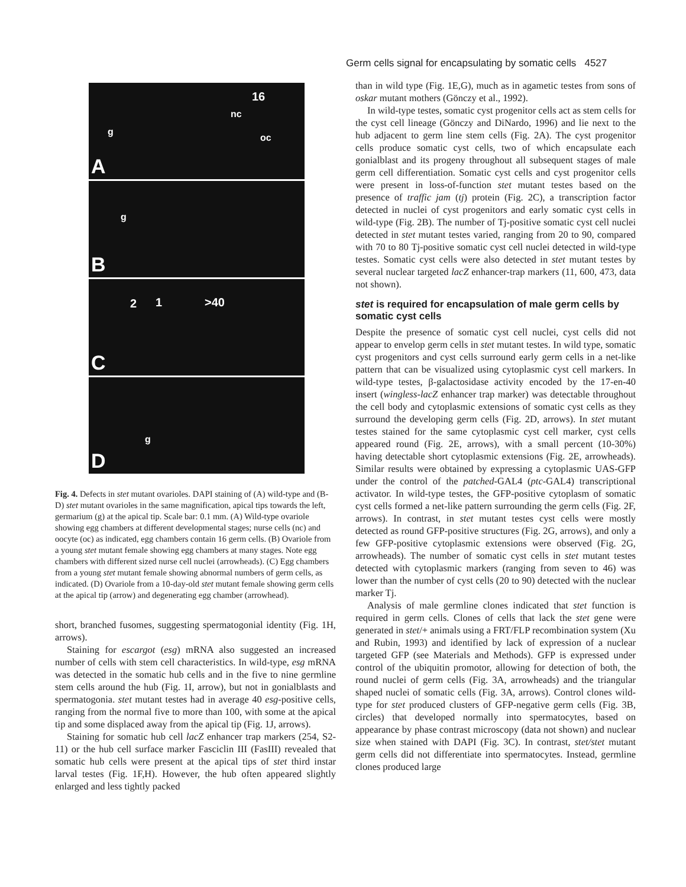Germ cells signal for encapsulating by somatic cells 4527
16
nc
g
oc
A
g
B
2 1 >40
C
g
D
Fig. 4. Defects in stet mutant ovarioles. DAPI staining of (A) wild-type and (B-D) stet mutant ovarioles in the same magnification, apical tips towards the left, germarium (g) at the apical tip. Scale bar: 0.1 mm. (A) Wild-type ovariole showing egg chambers at different developmental stages; nurse cells (nc) and oocyte (oc) as indicated, egg chambers contain 16 germ cells. (B) Ovariole from a young stet mutant female showing egg chambers at many stages. Note egg chambers with different sized nurse cell nuclei (arrowheads). (C) Egg chambers from a young stet mutant female showing abnormal numbers of germ cells, as indicated. (D) Ovariole from a 10-day-old stet mutant female showing germ cells at the apical tip (arrow) and degenerating egg chamber (arrowhead).
short, branched fusomes, suggesting spermatogonial identity (Fig. 1H, arrows).
Staining for escargot (esg) mRNA also suggested an increased number of cells with stem cell characteristics. In wild-type, esg mRNA was detected in the somatic hub cells and in the five to nine germline stem cells around the hub (Fig. 1I, arrow), but not in gonialblasts and spermatogonia. stet mutant testes had in average 40 esg-positive cells, ranging from the normal five to more than 100, with some at the apical tip and some displaced away from the apical tip (Fig. 1J, arrows).
Staining for somatic hub cell lacZ enhancer trap markers (254, S2-11) or the hub cell surface marker Fasciclin III (FasIII) revealed that somatic hub cells were present at the apical tips of stet third instar larval testes (Fig. 1F,H). However, the hub often appeared slightly enlarged and less tightly packed
than in wild type (Fig. 1E,G), much as in agametic testes from sons of oskar mutant mothers (Gönczy et al., 1992).
In wild-type testes, somatic cyst progenitor cells act as stem cells for the cyst cell lineage (Gönczy and DiNardo, 1996) and lie next to the hub adjacent to germ line stem cells (Fig. 2A). The cyst progenitor cells produce somatic cyst cells, two of which encapsulate each gonialblast and its progeny throughout all subsequent stages of male germ cell differentiation. Somatic cyst cells and cyst progenitor cells were present in loss-of-function stet mutant testes based on the presence of traffic jam (tj) protein (Fig. 2C), a transcription factor detected in nuclei of cyst progenitors and early somatic cyst cells in wild-type (Fig. 2B). The number of Tj-positive somatic cyst cell nuclei detected in stet mutant testes varied, ranging from 20 to 90, compared with 70 to 80 Tj-positive somatic cyst cell nuclei detected in wild-type testes. Somatic cyst cells were also detected in stet mutant testes by several nuclear targeted lacZ enhancer-trap markers (11, 600, 473, data not shown).
stet is required for encapsulation of male germ cells by somatic cyst cells
Despite the presence of somatic cyst cell nuclei, cyst cells did not appear to envelop germ cells in stet mutant testes. In wild type, somatic cyst progenitors and cyst cells surround early germ cells in a net-like pattern that can be visualized using cytoplasmic cyst cell markers. In wild-type testes, β-galactosidase activity encoded by the 17-en-40 insert (wingless-lacZ enhancer trap marker) was detectable throughout the cell body and cytoplasmic extensions of somatic cyst cells as they surround the developing germ cells (Fig. 2D, arrows). In stet mutant testes stained for the same cytoplasmic cyst cell marker, cyst cells appeared round (Fig. 2E, arrows), with a small percent (10-30%) having detectable short cytoplasmic extensions (Fig. 2E, arrowheads). Similar results were obtained by expressing a cytoplasmic UAS-GFP under the control of the patched-GAL4 (ptc-GAL4) transcriptional activator. In wild-type testes, the GFP-positive cytoplasm of somatic cyst cells formed a net-like pattern surrounding the germ cells (Fig. 2F, arrows). In contrast, in stet mutant testes cyst cells were mostly detected as round GFP-positive structures (Fig. 2G, arrows), and only a few GFP-positive cytoplasmic extensions were observed (Fig. 2G, arrowheads). The number of somatic cyst cells in stet mutant testes detected with cytoplasmic markers (ranging from seven to 46) was lower than the number of cyst cells (20 to 90) detected with the nuclear marker Tj.
Analysis of male germline clones indicated that stet function is required in germ cells. Clones of cells that lack the stet gene were generated in stet/+ animals using a FRT/FLP recombination system (Xu and Rubin, 1993) and identified by lack of expression of a nuclear targeted GFP (see Materials and Methods). GFP is expressed under control of the ubiquitin promotor, allowing for detection of both, the round nuclei of germ cells (Fig. 3A, arrowheads) and the triangular shaped nuclei of somatic cells (Fig. 3A, arrows). Control clones wild-type for stet produced clusters of GFP-negative germ cells (Fig. 3B, circles) that developed normally into spermatocytes, based on appearance by phase contrast microscopy (data not shown) and nuclear size when stained with DAPI (Fig. 3C). In contrast, stet/stet mutant germ cells did not differentiate into spermatocytes. Instead, germline clones produced large